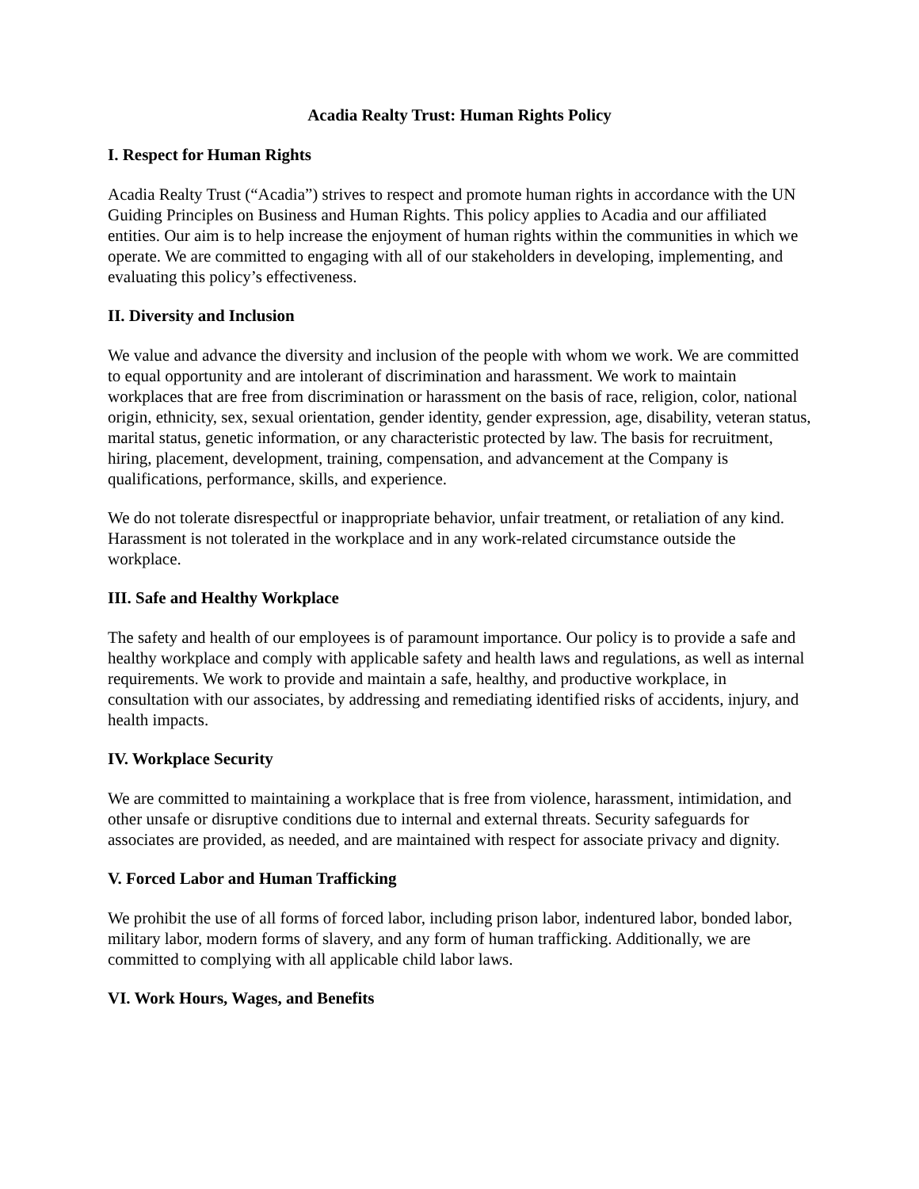Acadia Realty Trust: Human Rights Policy
I. Respect for Human Rights
Acadia Realty Trust (“Acadia”) strives to respect and promote human rights in accordance with the UN Guiding Principles on Business and Human Rights. This policy applies to Acadia and our affiliated entities. Our aim is to help increase the enjoyment of human rights within the communities in which we operate. We are committed to engaging with all of our stakeholders in developing, implementing, and evaluating this policy’s effectiveness.
II. Diversity and Inclusion
We value and advance the diversity and inclusion of the people with whom we work. We are committed to equal opportunity and are intolerant of discrimination and harassment. We work to maintain workplaces that are free from discrimination or harassment on the basis of race, religion, color, national origin, ethnicity, sex, sexual orientation, gender identity, gender expression, age, disability, veteran status, marital status, genetic information, or any characteristic protected by law. The basis for recruitment, hiring, placement, development, training, compensation, and advancement at the Company is qualifications, performance, skills, and experience.
We do not tolerate disrespectful or inappropriate behavior, unfair treatment, or retaliation of any kind. Harassment is not tolerated in the workplace and in any work-related circumstance outside the workplace.
III. Safe and Healthy Workplace
The safety and health of our employees is of paramount importance. Our policy is to provide a safe and healthy workplace and comply with applicable safety and health laws and regulations, as well as internal requirements. We work to provide and maintain a safe, healthy, and productive workplace, in consultation with our associates, by addressing and remediating identified risks of accidents, injury, and health impacts.
IV. Workplace Security
We are committed to maintaining a workplace that is free from violence, harassment, intimidation, and other unsafe or disruptive conditions due to internal and external threats. Security safeguards for associates are provided, as needed, and are maintained with respect for associate privacy and dignity.
V. Forced Labor and Human Trafficking
We prohibit the use of all forms of forced labor, including prison labor, indentured labor, bonded labor, military labor, modern forms of slavery, and any form of human trafficking. Additionally, we are committed to complying with all applicable child labor laws.
VI. Work Hours, Wages, and Benefits